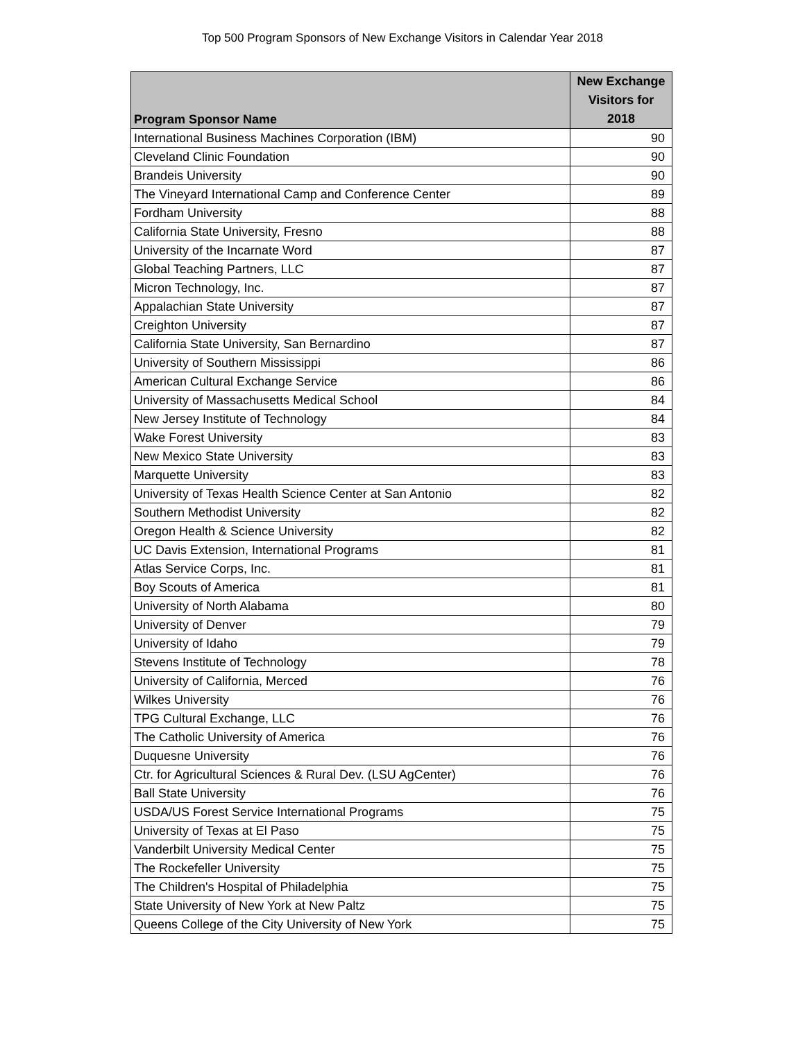Top 500 Program Sponsors of New Exchange Visitors in Calendar Year 2018
| Program Sponsor Name | New Exchange Visitors for 2018 |
| --- | --- |
| International Business Machines Corporation (IBM) | 90 |
| Cleveland Clinic Foundation | 90 |
| Brandeis University | 90 |
| The Vineyard International Camp and Conference Center | 89 |
| Fordham University | 88 |
| California State University, Fresno | 88 |
| University of the Incarnate Word | 87 |
| Global Teaching Partners, LLC | 87 |
| Micron Technology, Inc. | 87 |
| Appalachian State University | 87 |
| Creighton University | 87 |
| California State University, San Bernardino | 87 |
| University of Southern Mississippi | 86 |
| American Cultural Exchange Service | 86 |
| University of Massachusetts Medical School | 84 |
| New Jersey Institute of Technology | 84 |
| Wake Forest University | 83 |
| New Mexico State University | 83 |
| Marquette University | 83 |
| University of Texas Health Science Center at San Antonio | 82 |
| Southern Methodist University | 82 |
| Oregon Health & Science University | 82 |
| UC Davis Extension, International Programs | 81 |
| Atlas Service Corps, Inc. | 81 |
| Boy Scouts of America | 81 |
| University of North Alabama | 80 |
| University of Denver | 79 |
| University of Idaho | 79 |
| Stevens Institute of Technology | 78 |
| University of California, Merced | 76 |
| Wilkes University | 76 |
| TPG Cultural Exchange, LLC | 76 |
| The Catholic University of America | 76 |
| Duquesne University | 76 |
| Ctr. for Agricultural Sciences & Rural Dev. (LSU AgCenter) | 76 |
| Ball State University | 76 |
| USDA/US Forest Service International Programs | 75 |
| University of Texas at El Paso | 75 |
| Vanderbilt University Medical Center | 75 |
| The Rockefeller University | 75 |
| The Children's Hospital of Philadelphia | 75 |
| State University of New York at New Paltz | 75 |
| Queens College of the City University of New York | 75 |